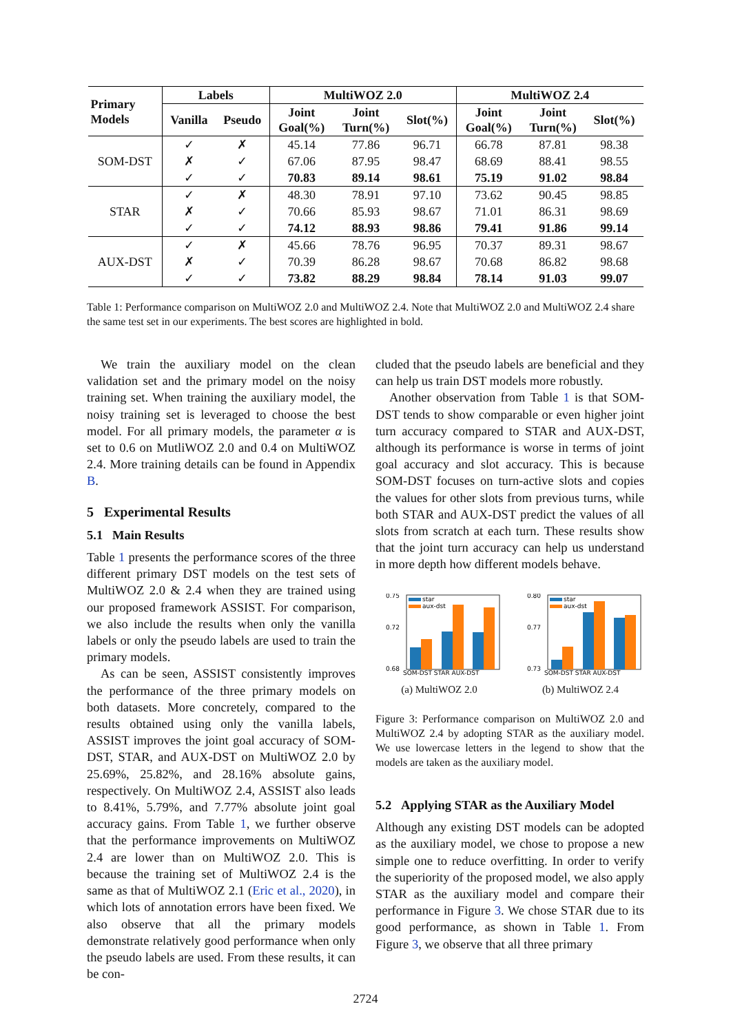| Primary Models | Labels | | MultiWOZ 2.0 | | | MultiWOZ 2.4 | | |
| --- | --- | --- | --- | --- | --- | --- | --- | --- |
| | Vanilla | Pseudo | Joint Goal(%) | Joint Turn(%) | Slot(%) | Joint Goal(%) | Joint Turn(%) | Slot(%) |
| SOM-DST | ✓ | ✗ | 45.14 | 77.86 | 96.71 | 66.78 | 87.81 | 98.38 |
| | ✗ | ✓ | 67.06 | 87.95 | 98.47 | 68.69 | 88.41 | 98.55 |
| | ✓ | ✓ | 70.83 | 89.14 | 98.61 | 75.19 | 91.02 | 98.84 |
| STAR | ✓ | ✗ | 48.30 | 78.91 | 97.10 | 73.62 | 90.45 | 98.85 |
| | ✗ | ✓ | 70.66 | 85.93 | 98.67 | 71.01 | 86.31 | 98.69 |
| | ✓ | ✓ | 74.12 | 88.93 | 98.86 | 79.41 | 91.86 | 99.14 |
| AUX-DST | ✓ | ✗ | 45.66 | 78.76 | 96.95 | 70.37 | 89.31 | 98.67 |
| | ✗ | ✓ | 70.39 | 86.28 | 98.67 | 70.68 | 86.82 | 98.68 |
| | ✓ | ✓ | 73.82 | 88.29 | 98.84 | 78.14 | 91.03 | 99.07 |
Table 1: Performance comparison on MultiWOZ 2.0 and MultiWOZ 2.4. Note that MultiWOZ 2.0 and MultiWOZ 2.4 share the same test set in our experiments. The best scores are highlighted in bold.
We train the auxiliary model on the clean validation set and the primary model on the noisy training set. When training the auxiliary model, the noisy training set is leveraged to choose the best model. For all primary models, the parameter α is set to 0.6 on MutliWOZ 2.0 and 0.4 on MultiWOZ 2.4. More training details can be found in Appendix B.
5 Experimental Results
5.1 Main Results
Table 1 presents the performance scores of the three different primary DST models on the test sets of MultiWOZ 2.0 & 2.4 when they are trained using our proposed framework ASSIST. For comparison, we also include the results when only the vanilla labels or only the pseudo labels are used to train the primary models.
As can be seen, ASSIST consistently improves the performance of the three primary models on both datasets. More concretely, compared to the results obtained using only the vanilla labels, ASSIST improves the joint goal accuracy of SOM-DST, STAR, and AUX-DST on MultiWOZ 2.0 by 25.69%, 25.82%, and 28.16% absolute gains, respectively. On MultiWOZ 2.4, ASSIST also leads to 8.41%, 5.79%, and 7.77% absolute joint goal accuracy gains. From Table 1, we further observe that the performance improvements on MultiWOZ 2.4 are lower than on MultiWOZ 2.0. This is because the training set of MultiWOZ 2.4 is the same as that of MultiWOZ 2.1 (Eric et al., 2020), in which lots of annotation errors have been fixed. We also observe that all the primary models demonstrate relatively good performance when only the pseudo labels are used. From these results, it can be con-
cluded that the pseudo labels are beneficial and they can help us train DST models more robustly.
Another observation from Table 1 is that SOM-DST tends to show comparable or even higher joint turn accuracy compared to STAR and AUX-DST, although its performance is worse in terms of joint goal accuracy and slot accuracy. This is because SOM-DST focuses on turn-active slots and copies the values for other slots from previous turns, while both STAR and AUX-DST predict the values of all slots from scratch at each turn. These results show that the joint turn accuracy can help us understand in more depth how different models behave.
star
aux-dst
0.75
0.72
0.68
SOM-DST STAR AUX-DST
(a) MultiWOZ 2.0
star
aux-dst
0.80
0.77
0.73
SOM-DST STAR AUX-DST
(b) MultiWOZ 2.4
Figure 3: Performance comparison on MultiWOZ 2.0 and MultiWOZ 2.4 by adopting STAR as the auxiliary model. We use lowercase letters in the legend to show that the models are taken as the auxiliary model.
5.2 Applying STAR as the Auxiliary Model
Although any existing DST models can be adopted as the auxiliary model, we chose to propose a new simple one to reduce overfitting. In order to verify the superiority of the proposed model, we also apply STAR as the auxiliary model and compare their performance in Figure 3. We chose STAR due to its good performance, as shown in Table 1. From Figure 3, we observe that all three primary
2724